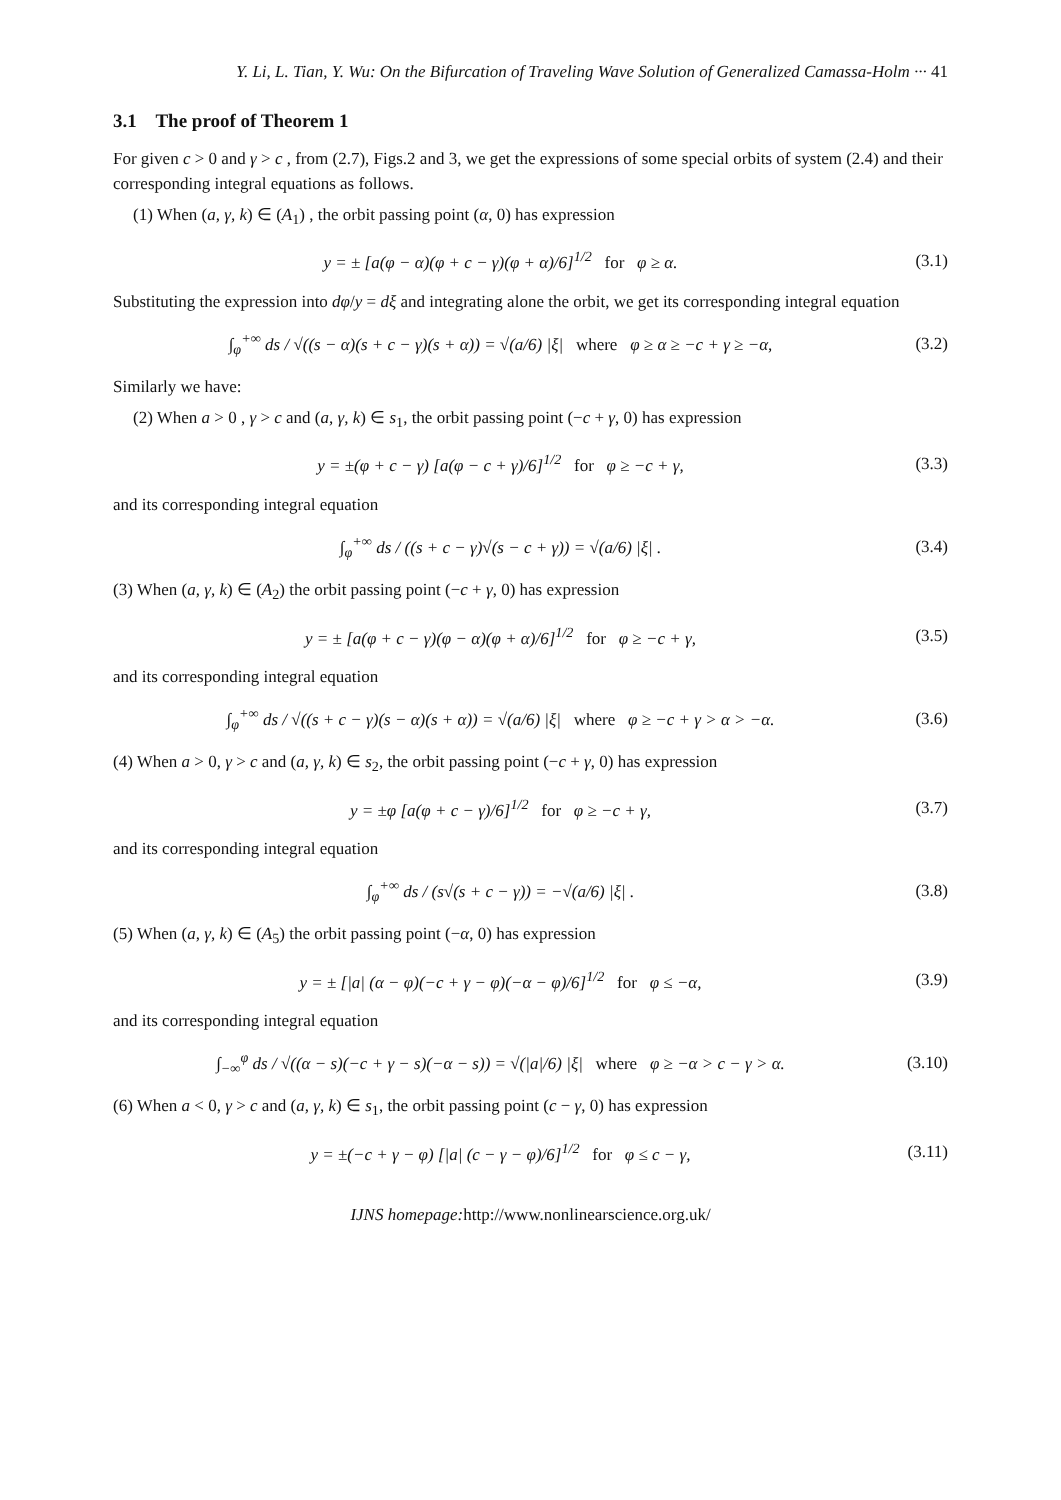Y. Li, L. Tian, Y. Wu: On the Bifurcation of Traveling Wave Solution of Generalized Camassa-Holm ··· 41
3.1 The proof of Theorem 1
For given c > 0 and γ > c , from (2.7), Figs.2 and 3, we get the expressions of some special orbits of system (2.4) and their corresponding integral equations as follows.
(1) When (a, γ, k) ∈ (A<sub>1</sub>) , the orbit passing point (α, 0) has expression
y = ± [a(φ − α)(φ + c − γ)(φ + α)/6]<sup>1/2</sup> for φ ≥ α.
(3.1)
Substituting the expression into dφ/y = dξ and integrating alone the orbit, we get its corresponding integral equation
∫<sub>φ</sub><sup>+∞</sup> ds / √((s − α)(s + c − γ)(s + α)) = √(a/6) |ξ| where φ ≥ α ≥ −c + γ ≥ −α,
(3.2)
Similarly we have:
(2) When a > 0 , γ > c and (a, γ, k) ∈ s<sub>1</sub>, the orbit passing point (−c + γ, 0) has expression
y = ±(φ + c − γ) [a(φ − c + γ)/6]<sup>1/2</sup> for φ ≥ −c + γ,
(3.3)
and its corresponding integral equation
∫<sub>φ</sub><sup>+∞</sup> ds / ((s + c − γ)√(s − c + γ)) = √(a/6) |ξ| .
(3.4)
(3) When (a, γ, k) ∈ (A<sub>2</sub>) the orbit passing point (−c + γ, 0) has expression
y = ± [a(φ + c − γ)(φ − α)(φ + α)/6]<sup>1/2</sup> for φ ≥ −c + γ,
(3.5)
and its corresponding integral equation
∫<sub>φ</sub><sup>+∞</sup> ds / √((s + c − γ)(s − α)(s + α)) = √(a/6) |ξ| where φ ≥ −c + γ > α > −α.
(3.6)
(4) When a > 0, γ > c and (a, γ, k) ∈ s<sub>2</sub>, the orbit passing point (−c + γ, 0) has expression
y = ±φ [a(φ + c − γ)/6]<sup>1/2</sup> for φ ≥ −c + γ,
(3.7)
and its corresponding integral equation
∫<sub>φ</sub><sup>+∞</sup> ds / (s√(s + c − γ)) = −√(a/6) |ξ| .
(3.8)
(5) When (a, γ, k) ∈ (A<sub>5</sub>) the orbit passing point (−α, 0) has expression
y = ± [|a| (α − φ)(−c + γ − φ)(−α − φ)/6]<sup>1/2</sup> for φ ≤ −α,
(3.9)
and its corresponding integral equation
∫<sub>−∞</sub><sup>φ</sup> ds / √((α − s)(−c + γ − s)(−α − s)) = √(|a|/6) |ξ| where φ ≥ −α > c − γ > α.
(3.10)
(6) When a < 0, γ > c and (a, γ, k) ∈ s<sub>1</sub>, the orbit passing point (c − γ, 0) has expression
y = ±(−c + γ − φ) [|a| (c − γ − φ)/6]<sup>1/2</sup> for φ ≤ c − γ,
(3.11)
IJNS homepage: http://www.nonlinearscience.org.uk/